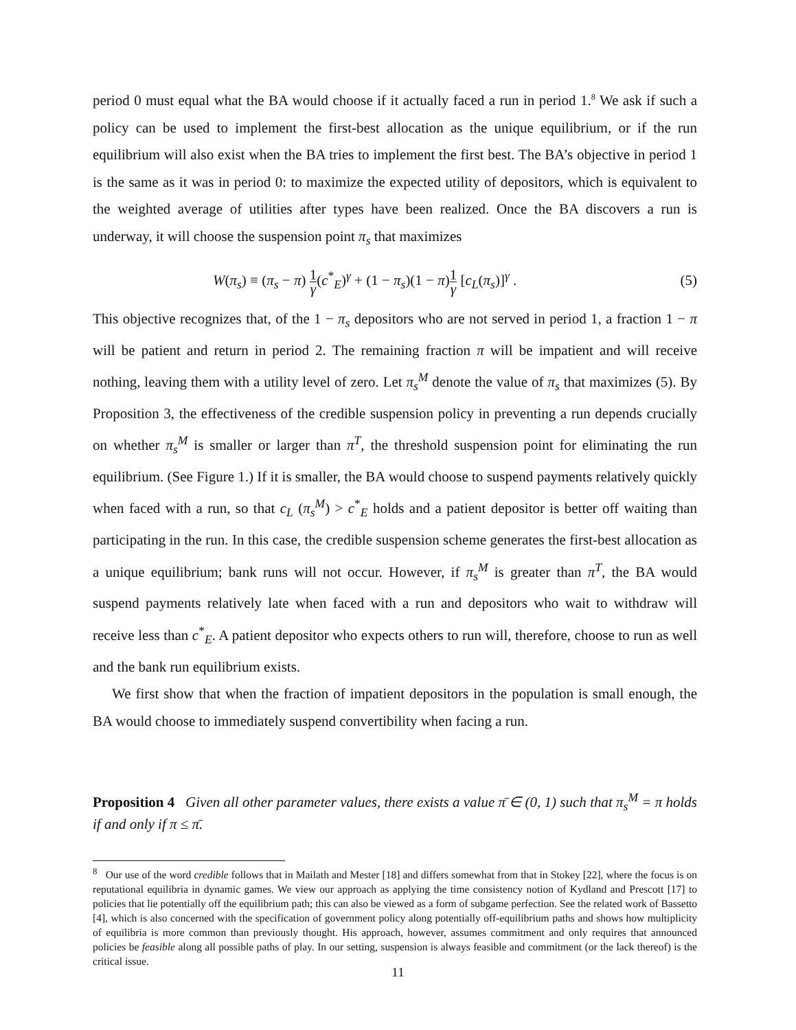period 0 must equal what the BA would choose if it actually faced a run in period 1.<sup>8</sup> We ask if such a policy can be used to implement the first-best allocation as the unique equilibrium, or if the run equilibrium will also exist when the BA tries to implement the first best. The BA’s objective in period 1 is the same as it was in period 0: to maximize the expected utility of depositors, which is equivalent to the weighted average of utilities after types have been realized. Once the BA discovers a run is underway, it will choose the suspension point π<sub>s</sub> that maximizes
W(π<sub>s</sub>) ≡ (π<sub>s</sub> − π) 1 γ(c<sup>*</sup><sub>E</sub>)<sup>γ</sup> + (1 − π<sub>s</sub>)(1 − π)1 γ [c<sub>L</sub>(π<sub>s</sub>)]<sup>γ</sup> . (5)
This objective recognizes that, of the 1 − π<sub>s</sub> depositors who are not served in period 1, a fraction 1 − π will be patient and return in period 2. The remaining fraction π will be impatient and will receive nothing, leaving them with a utility level of zero. Let π<sub>s</sub><sup>M</sup> denote the value of π<sub>s</sub> that maximizes (5). By Proposition 3, the effectiveness of the credible suspension policy in preventing a run depends crucially on whether π<sub>s</sub><sup>M</sup> is smaller or larger than π<sup>T</sup>, the threshold suspension point for eliminating the run equilibrium. (See Figure 1.) If it is smaller, the BA would choose to suspend payments relatively quickly when faced with a run, so that c<sub>L</sub> (π<sub>s</sub><sup>M</sup>) > c<sup>*</sup><sub>E</sub> holds and a patient depositor is better off waiting than participating in the run. In this case, the credible suspension scheme generates the first-best allocation as a unique equilibrium; bank runs will not occur. However, if π<sub>s</sub><sup>M</sup> is greater than π<sup>T</sup>, the BA would suspend payments relatively late when faced with a run and depositors who wait to withdraw will receive less than c<sup>*</sup><sub>E</sub>. A patient depositor who expects others to run will, therefore, choose to run as well and the bank run equilibrium exists.
We first show that when the fraction of impatient depositors in the population is small enough, the BA would choose to immediately suspend convertibility when facing a run.
Proposition 4 Given all other parameter values, there exists a value π̄ ∈ (0, 1) such that π<sub>s</sub><sup>M</sup> = π holds if and only if π ≤ π̄.
<sup>8</sup> Our use of the word credible follows that in Mailath and Mester [18] and differs somewhat from that in Stokey [22], where the focus is on reputational equilibria in dynamic games. We view our approach as applying the time consistency notion of Kydland and Prescott [17] to policies that lie potentially off the equilibrium path; this can also be viewed as a form of subgame perfection. See the related work of Bassetto [4], which is also concerned with the specification of government policy along potentially off-equilibrium paths and shows how multiplicity of equilibria is more common than previously thought. His approach, however, assumes commitment and only requires that announced policies be feasible along all possible paths of play. In our setting, suspension is always feasible and commitment (or the lack thereof) is the critical issue.
11